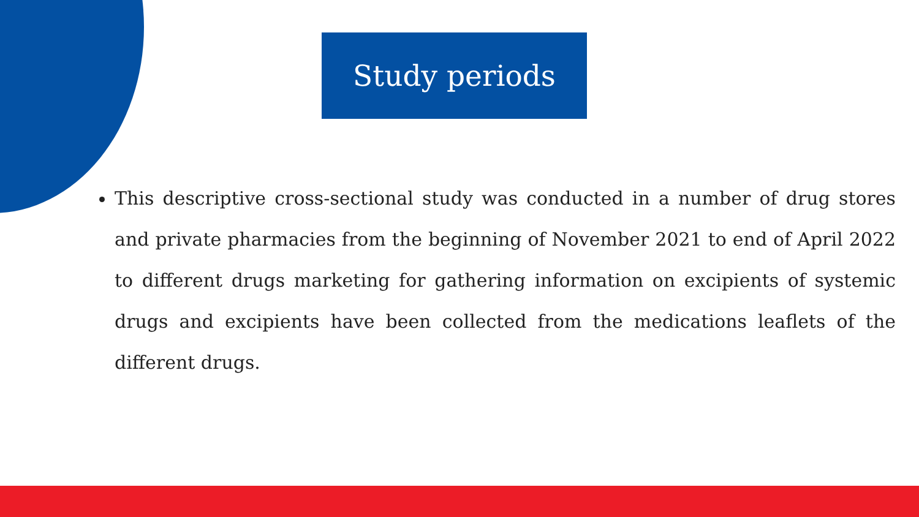Study periods
This descriptive cross-sectional study was conducted in a number of drug stores and private pharmacies from the beginning of November 2021 to end of April 2022 to different drugs marketing for gathering information on excipients of systemic drugs and excipients have been collected from the medications leaflets of the different drugs.